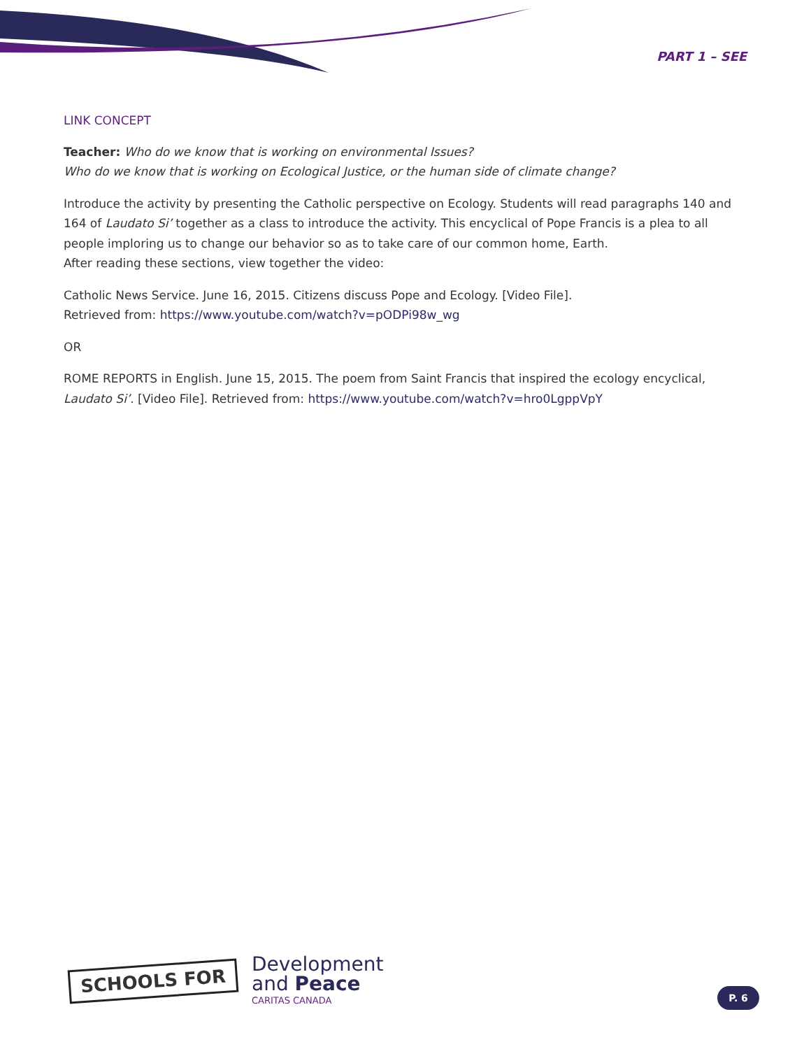PART 1 – SEE
LINK CONCEPT
Teacher: Who do we know that is working on environmental Issues?
Who do we know that is working on Ecological Justice, or the human side of climate change?
Introduce the activity by presenting the Catholic perspective on Ecology. Students will read paragraphs 140 and 164 of Laudato Si’ together as a class to introduce the activity. This encyclical of Pope Francis is a plea to all people imploring us to change our behavior so as to take care of our common home, Earth.
After reading these sections, view together the video:
Catholic News Service. June 16, 2015. Citizens discuss Pope and Ecology. [Video File].
Retrieved from: https://www.youtube.com/watch?v=pODPi98w_wg
OR
ROME REPORTS in English. June 15, 2015. The poem from Saint Francis that inspired the ecology encyclical, Laudato Si’. [Video File]. Retrieved from: https://www.youtube.com/watch?v=hro0LgppVpY
SCHOOLS FOR
Development
and Peace
CARITAS CANADA
P. 6